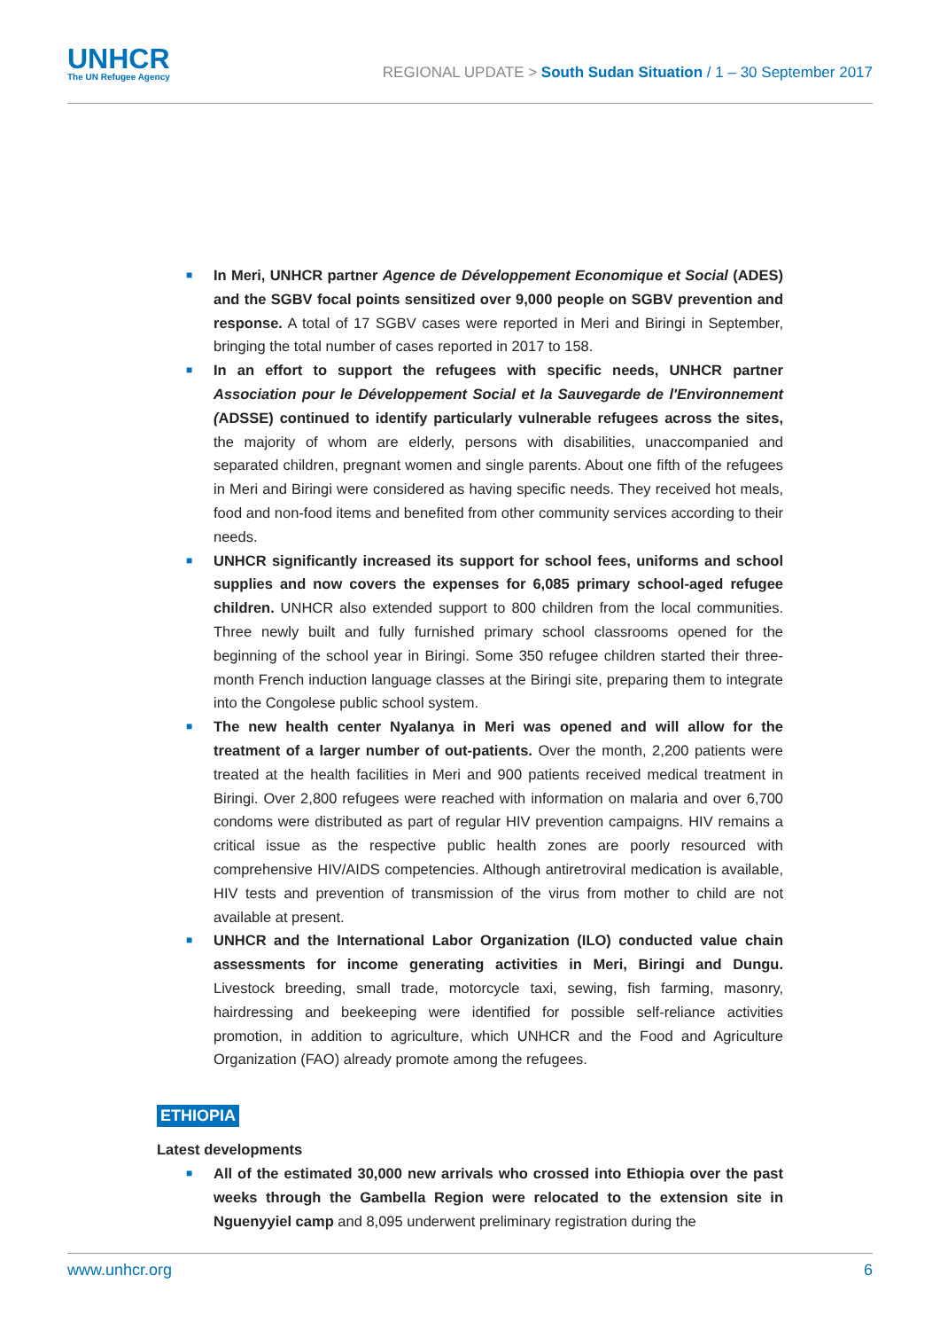UNHCR
The UN Refugee Agency
REGIONAL UPDATE > South Sudan Situation / 1 – 30 September 2017
■ In Meri, UNHCR partner Agence de Développement Economique et Social (ADES) and the SGBV focal points sensitized over 9,000 people on SGBV prevention and response. A total of 17 SGBV cases were reported in Meri and Biringi in September, bringing the total number of cases reported in 2017 to 158.
■ In an effort to support the refugees with specific needs, UNHCR partner Association pour le Développement Social et la Sauvegarde de l'Environnement (ADSSE) continued to identify particularly vulnerable refugees across the sites, the majority of whom are elderly, persons with disabilities, unaccompanied and separated children, pregnant women and single parents. About one fifth of the refugees in Meri and Biringi were considered as having specific needs. They received hot meals, food and non-food items and benefited from other community services according to their needs.
■ UNHCR significantly increased its support for school fees, uniforms and school supplies and now covers the expenses for 6,085 primary school-aged refugee children. UNHCR also extended support to 800 children from the local communities. Three newly built and fully furnished primary school classrooms opened for the beginning of the school year in Biringi. Some 350 refugee children started their three-month French induction language classes at the Biringi site, preparing them to integrate into the Congolese public school system.
■ The new health center Nyalanya in Meri was opened and will allow for the treatment of a larger number of out-patients. Over the month, 2,200 patients were treated at the health facilities in Meri and 900 patients received medical treatment in Biringi. Over 2,800 refugees were reached with information on malaria and over 6,700 condoms were distributed as part of regular HIV prevention campaigns. HIV remains a critical issue as the respective public health zones are poorly resourced with comprehensive HIV/AIDS competencies. Although antiretroviral medication is available, HIV tests and prevention of transmission of the virus from mother to child are not available at present.
■ UNHCR and the International Labor Organization (ILO) conducted value chain assessments for income generating activities in Meri, Biringi and Dungu. Livestock breeding, small trade, motorcycle taxi, sewing, fish farming, masonry, hairdressing and beekeeping were identified for possible self-reliance activities promotion, in addition to agriculture, which UNHCR and the Food and Agriculture Organization (FAO) already promote among the refugees.
ETHIOPIA
Latest developments
■ All of the estimated 30,000 new arrivals who crossed into Ethiopia over the past weeks through the Gambella Region were relocated to the extension site in Nguenyyiel camp and 8,095 underwent preliminary registration during the
www.unhcr.org 6